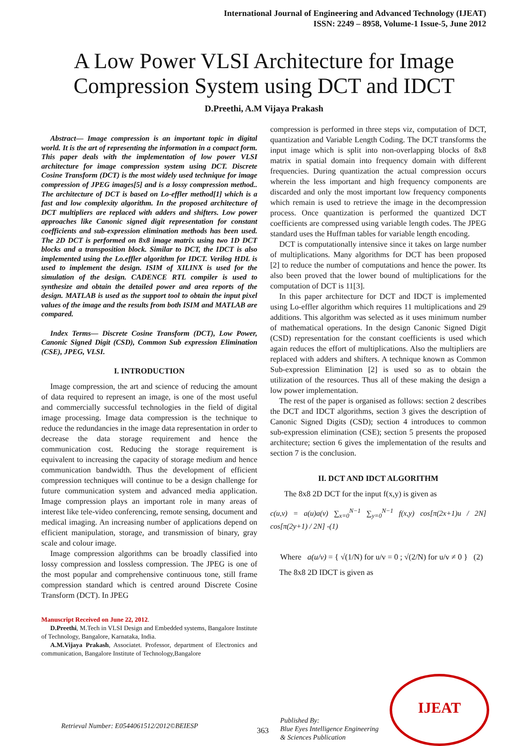International Journal of Engineering and Advanced Technology (IJEAT)
ISSN: 2249 – 8958, Volume-1 Issue-5, June 2012
A Low Power VLSI Architecture for Image
Compression System using DCT and IDCT
D.Preethi, A.M Vijaya Prakash
Abstract— Image compression is an important topic in digital world. It is the art of representing the information in a compact form. This paper deals with the implementation of low power VLSI architecture for image compression system using DCT. Discrete Cosine Transform (DCT) is the most widely used technique for image compression of JPEG images[5] and is a lossy compression method.. The architecture of DCT is based on Lo-effler method[1] which is a fast and low complexity algorithm. In the proposed architecture of DCT multipliers are replaced with adders and shifters. Low power approaches like Canonic signed digit representation for constant coefficients and sub-expression elimination methods has been used. The 2D DCT is performed on 8x8 image matrix using two 1D DCT blocks and a transposition block. Similar to DCT, the IDCT is also implemented using the Lo.effler algorithm for IDCT. Verilog HDL is used to implement the design. ISIM of XILINX is used for the simulation of the design. CADENCE RTL compiler is used to synthesize and obtain the detailed power and area reports of the design. MATLAB is used as the support tool to obtain the input pixel values of the image and the results from both ISIM and MATLAB are compared.
Index Terms— Discrete Cosine Transform (DCT), Low Power, Canonic Signed Digit (CSD), Common Sub expression Elimination (CSE), JPEG, VLSI.
I. INTRODUCTION
Image compression, the art and science of reducing the amount of data required to represent an image, is one of the most useful and commercially successful technologies in the field of digital image processing. Image data compression is the technique to reduce the redundancies in the image data representation in order to decrease the data storage requirement and hence the communication cost. Reducing the storage requirement is equivalent to increasing the capacity of storage medium and hence communication bandwidth. Thus the development of efficient compression techniques will continue to be a design challenge for future communication system and advanced media application. Image compression plays an important role in many areas of interest like tele-video conferencing, remote sensing, document and medical imaging. An increasing number of applications depend on efficient manipulation, storage, and transmission of binary, gray scale and colour image.
Image compression algorithms can be broadly classified into lossy compression and lossless compression. The JPEG is one of the most popular and comprehensive continuous tone, still frame compression standard which is centred around Discrete Cosine Transform (DCT). In JPEG
Manuscript Received on June 22, 2012.
D.Preethi, M.Tech in VLSI Design and Embedded systems, Bangalore Institute of Technology, Bangalore, Karnataka, India.
A.M.Vijaya Prakash, Associatet. Professor, department of Electronics and communication, Bangalore Institute of Technology,Bangalore
compression is performed in three steps viz, computation of DCT, quantization and Variable Length Coding. The DCT transforms the input image which is split into non-overlapping blocks of 8x8 matrix in spatial domain into frequency domain with different frequencies. During quantization the actual compression occurs wherein the less important and high frequency components are discarded and only the most important low frequency components which remain is used to retrieve the image in the decompression process. Once quantization is performed the quantized DCT coefficients are compressed using variable length codes. The JPEG standard uses the Huffman tables for variable length encoding.
DCT is computationally intensive since it takes on large number of multiplications. Many algorithms for DCT has been proposed [2] to reduce the number of computations and hence the power. Its also been proved that the lower bound of multiplications for the computation of DCT is 11[3].
In this paper architecture for DCT and IDCT is implemented using Lo-effler algorithm which requires 11 multiplications and 29 additions. This algorithm was selected as it uses minimum number of mathematical operations. In the design Canonic Signed Digit (CSD) representation for the constant coefficients is used which again reduces the effort of multiplications. Also the multipliers are replaced with adders and shifters. A technique known as Common Sub-expression Elimination [2] is used so as to obtain the utilization of the resources. Thus all of these making the design a low power implementation.
The rest of the paper is organised as follows: section 2 describes the DCT and IDCT algorithms, section 3 gives the description of Canonic Signed Digits (CSD); section 4 introduces to common sub-expression elimination (CSE); section 5 presents the proposed architecture; section 6 gives the implementation of the results and section 7 is the conclusion.
II. DCT AND IDCT ALGORITHM
The 8x8 2D DCT for the input f(x,y) is given as
c(u,v) = a(u)a(v) ∑<sub>x=0</sub><sup>N−1</sup> ∑<sub>y=0</sub><sup>N−1</sup> f(x,y) cos[π(2x+1)u / 2N] cos[π(2y+1) / 2N] -(1)
Where a(u/v) = { √(1/N) for u/v = 0 ; √(2/N) for u/v ≠ 0 } (2)
The 8x8 2D IDCT is given as
Retrieval Number: E0544061512/2012©BEIESP 363
Published By:
Blue Eyes Intelligence Engineering
& Sciences Publication
IJEAT